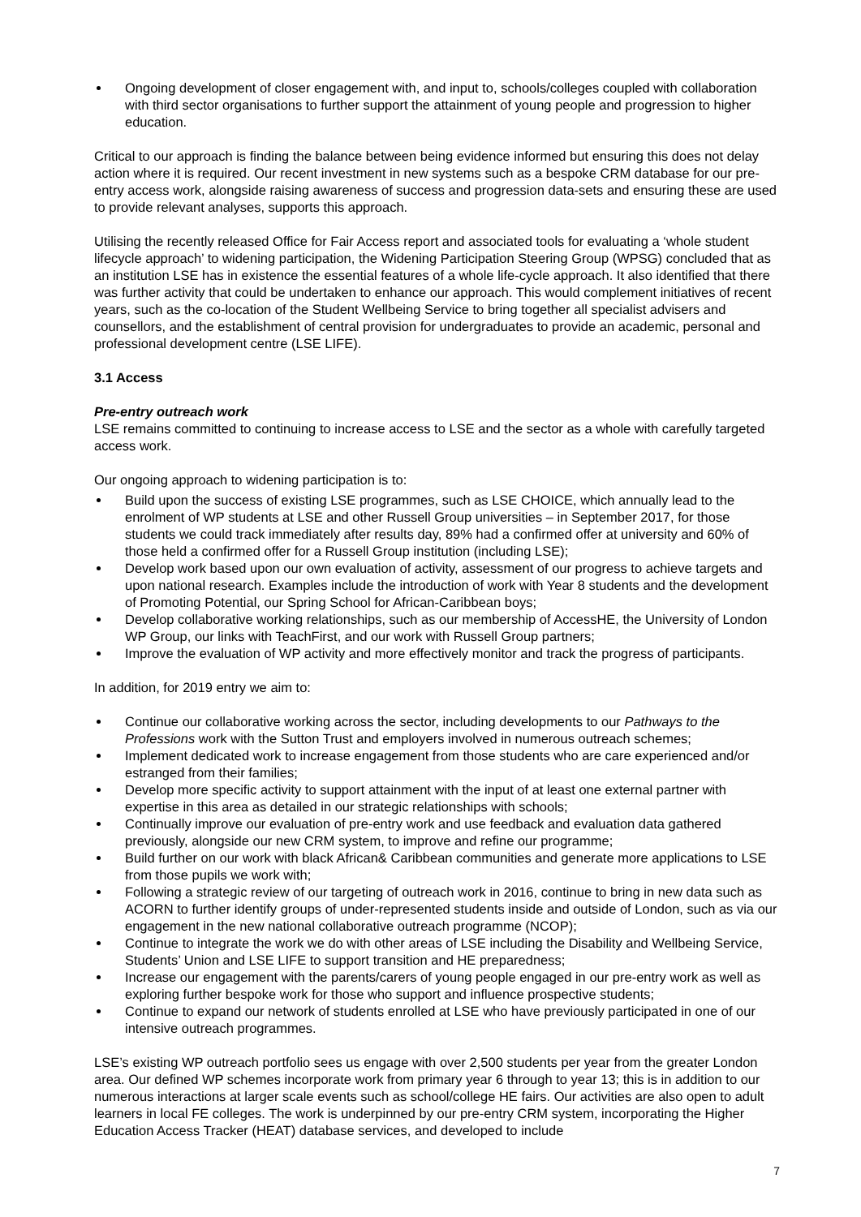Ongoing development of closer engagement with, and input to, schools/colleges coupled with collaboration with third sector organisations to further support the attainment of young people and progression to higher education.
Critical to our approach is finding the balance between being evidence informed but ensuring this does not delay action where it is required. Our recent investment in new systems such as a bespoke CRM database for our pre-entry access work, alongside raising awareness of success and progression data-sets and ensuring these are used to provide relevant analyses, supports this approach.
Utilising the recently released Office for Fair Access report and associated tools for evaluating a ‘whole student lifecycle approach’ to widening participation, the Widening Participation Steering Group (WPSG) concluded that as an institution LSE has in existence the essential features of a whole life-cycle approach. It also identified that there was further activity that could be undertaken to enhance our approach. This would complement initiatives of recent years, such as the co-location of the Student Wellbeing Service to bring together all specialist advisers and counsellors, and the establishment of central provision for undergraduates to provide an academic, personal and professional development centre (LSE LIFE).
3.1 Access
Pre-entry outreach work
LSE remains committed to continuing to increase access to LSE and the sector as a whole with carefully targeted access work.
Our ongoing approach to widening participation is to:
Build upon the success of existing LSE programmes, such as LSE CHOICE, which annually lead to the enrolment of WP students at LSE and other Russell Group universities – in September 2017, for those students we could track immediately after results day, 89% had a confirmed offer at university and 60% of those held a confirmed offer for a Russell Group institution (including LSE);
Develop work based upon our own evaluation of activity, assessment of our progress to achieve targets and upon national research. Examples include the introduction of work with Year 8 students and the development of Promoting Potential, our Spring School for African-Caribbean boys;
Develop collaborative working relationships, such as our membership of AccessHE, the University of London WP Group, our links with TeachFirst, and our work with Russell Group partners;
Improve the evaluation of WP activity and more effectively monitor and track the progress of participants.
In addition, for 2019 entry we aim to:
Continue our collaborative working across the sector, including developments to our Pathways to the Professions work with the Sutton Trust and employers involved in numerous outreach schemes;
Implement dedicated work to increase engagement from those students who are care experienced and/or estranged from their families;
Develop more specific activity to support attainment with the input of at least one external partner with expertise in this area as detailed in our strategic relationships with schools;
Continually improve our evaluation of pre-entry work and use feedback and evaluation data gathered previously, alongside our new CRM system, to improve and refine our programme;
Build further on our work with black African& Caribbean communities and generate more applications to LSE from those pupils we work with;
Following a strategic review of our targeting of outreach work in 2016, continue to bring in new data such as ACORN to further identify groups of under-represented students inside and outside of London, such as via our engagement in the new national collaborative outreach programme (NCOP);
Continue to integrate the work we do with other areas of LSE including the Disability and Wellbeing Service, Students’ Union and LSE LIFE to support transition and HE preparedness;
Increase our engagement with the parents/carers of young people engaged in our pre-entry work as well as exploring further bespoke work for those who support and influence prospective students;
Continue to expand our network of students enrolled at LSE who have previously participated in one of our intensive outreach programmes.
LSE’s existing WP outreach portfolio sees us engage with over 2,500 students per year from the greater London area. Our defined WP schemes incorporate work from primary year 6 through to year 13; this is in addition to our numerous interactions at larger scale events such as school/college HE fairs. Our activities are also open to adult learners in local FE colleges. The work is underpinned by our pre-entry CRM system, incorporating the Higher Education Access Tracker (HEAT) database services, and developed to include
7